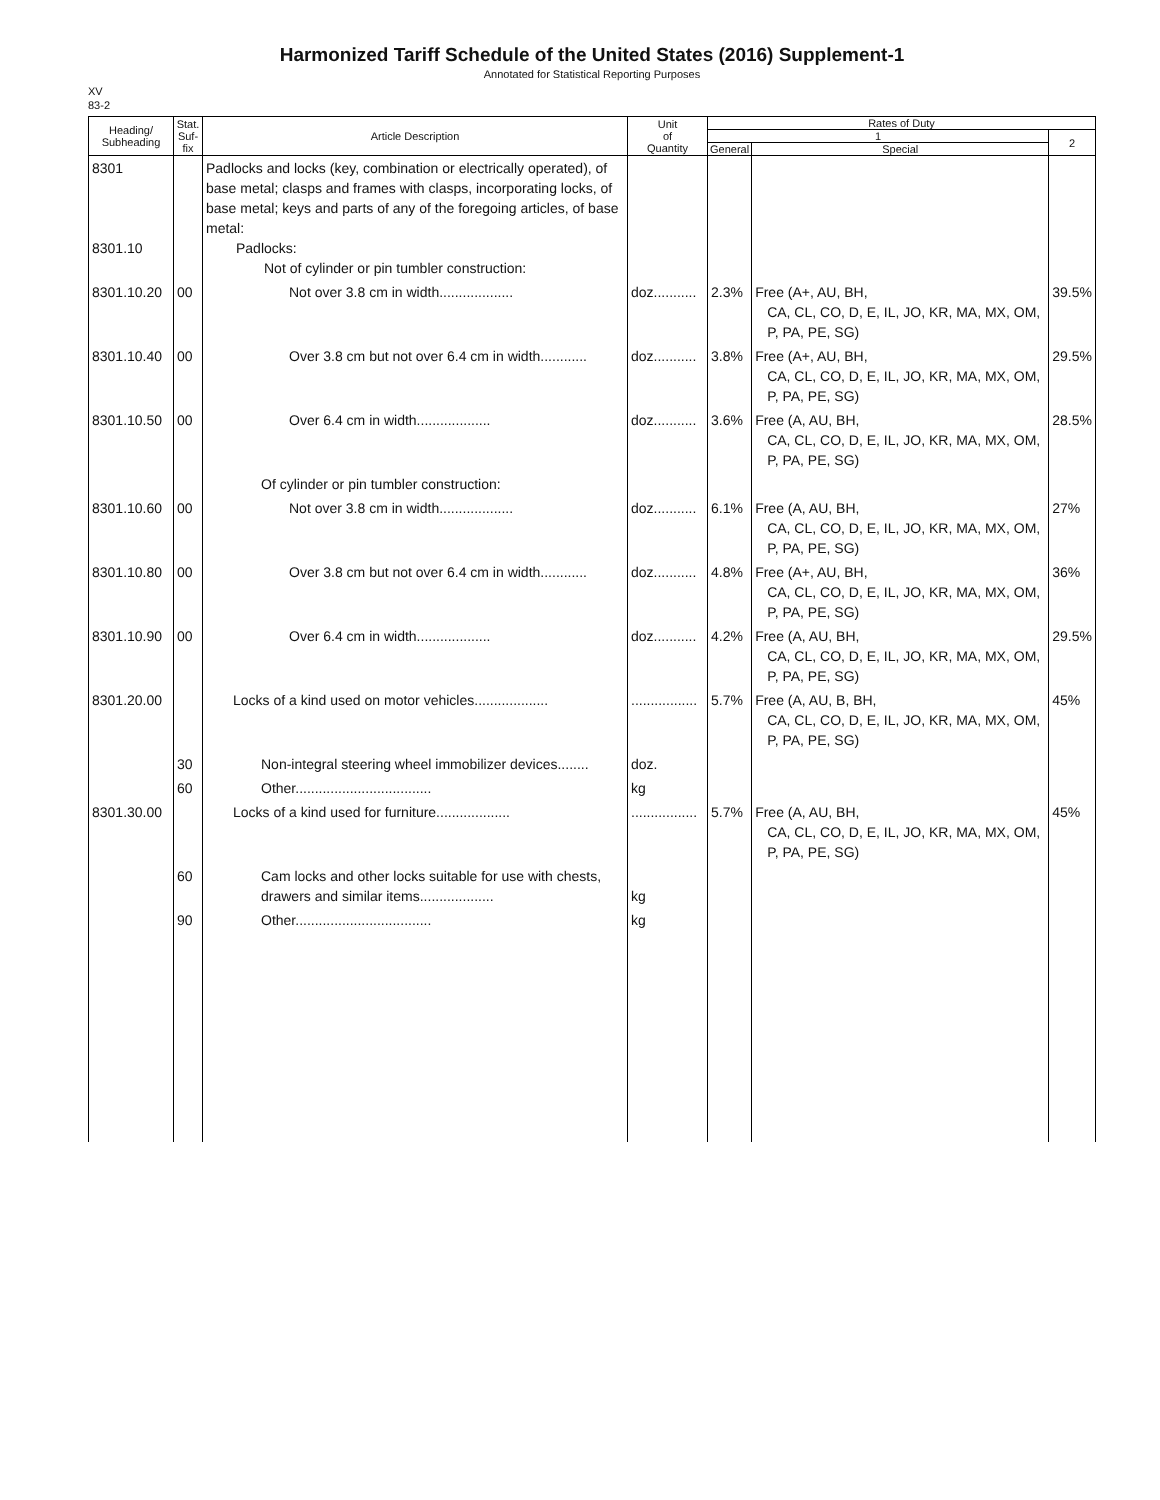Harmonized Tariff Schedule of the United States (2016) Supplement-1
Annotated for Statistical Reporting Purposes
XV
83-2
| Heading/ Subheading | Stat. Suf- fix | Article Description | Unit of Quantity | Rates of Duty | | |
| --- | --- | --- | --- | --- | --- | --- |
| | | | | 1 | | 2 |
| | | | | General | Special | |
| 8301 8301.10 | | Padlocks and locks (key, combination or electrically operated), of base metal; clasps and frames with clasps, incorporating locks, of base metal; keys and parts of any of the foregoing articles, of base metal: Padlocks: Not of cylinder or pin tumbler construction: | | | | |
| 8301.10.20 | 00 | Not over 3.8 cm in width................... | doz........... | 2.3% | Free (A+, AU, BH, CA, CL, CO, D, E, IL, JO, KR, MA, MX, OM, P, PA, PE, SG) | 39.5% |
| 8301.10.40 | 00 | Over 3.8 cm but not over 6.4 cm in width............ | doz........... | 3.8% | Free (A+, AU, BH, CA, CL, CO, D, E, IL, JO, KR, MA, MX, OM, P, PA, PE, SG) | 29.5% |
| 8301.10.50 | 00 | Over 6.4 cm in width................... | doz........... | 3.6% | Free (A, AU, BH, CA, CL, CO, D, E, IL, JO, KR, MA, MX, OM, P, PA, PE, SG) | 28.5% |
| | | Of cylinder or pin tumbler construction: | | | | |
| 8301.10.60 | 00 | Not over 3.8 cm in width................... | doz........... | 6.1% | Free (A, AU, BH, CA, CL, CO, D, E, IL, JO, KR, MA, MX, OM, P, PA, PE, SG) | 27% |
| 8301.10.80 | 00 | Over 3.8 cm but not over 6.4 cm in width............ | doz........... | 4.8% | Free (A+, AU, BH, CA, CL, CO, D, E, IL, JO, KR, MA, MX, OM, P, PA, PE, SG) | 36% |
| 8301.10.90 | 00 | Over 6.4 cm in width................... | doz........... | 4.2% | Free (A, AU, BH, CA, CL, CO, D, E, IL, JO, KR, MA, MX, OM, P, PA, PE, SG) | 29.5% |
| 8301.20.00 | | Locks of a kind used on motor vehicles................... | ................. | 5.7% | Free (A, AU, B, BH, CA, CL, CO, D, E, IL, JO, KR, MA, MX, OM, P, PA, PE, SG) | 45% |
| | 30 | Non-integral steering wheel immobilizer devices........ | doz. | | | |
| | 60 | Other................................... | kg | | | |
| 8301.30.00 | | Locks of a kind used for furniture................... | ................. | 5.7% | Free (A, AU, BH, CA, CL, CO, D, E, IL, JO, KR, MA, MX, OM, P, PA, PE, SG) | 45% |
| | 60 | Cam locks and other locks suitable for use with chests, drawers and similar items................... | kg | | | |
| | 90 | Other................................... | kg | | | |